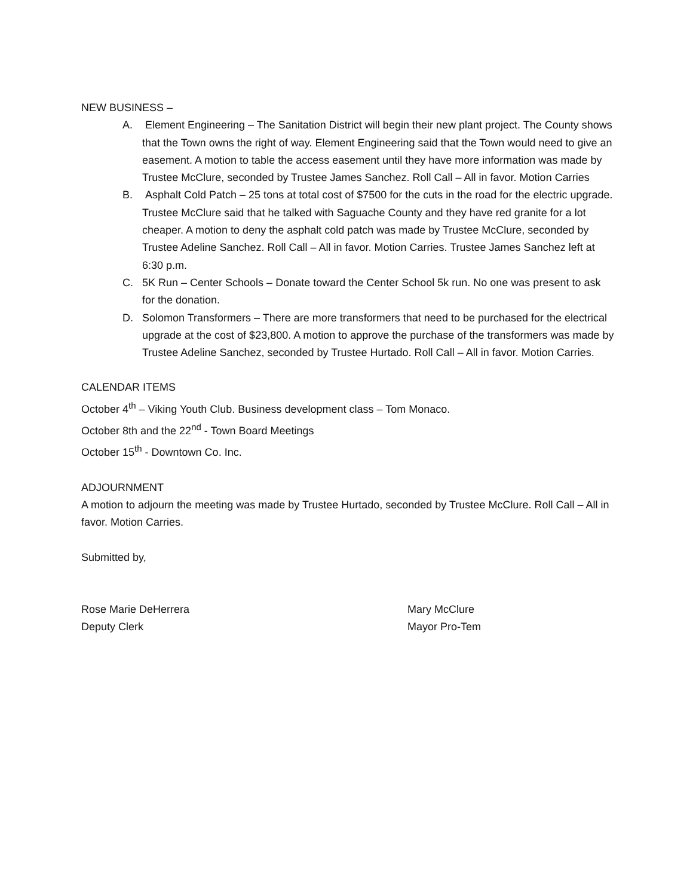NEW BUSINESS –
A. Element Engineering – The Sanitation District will begin their new plant project. The County shows that the Town owns the right of way. Element Engineering said that the Town would need to give an easement. A motion to table the access easement until they have more information was made by Trustee McClure, seconded by Trustee James Sanchez. Roll Call – All in favor. Motion Carries
B. Asphalt Cold Patch – 25 tons at total cost of $7500 for the cuts in the road for the electric upgrade. Trustee McClure said that he talked with Saguache County and they have red granite for a lot cheaper. A motion to deny the asphalt cold patch was made by Trustee McClure, seconded by Trustee Adeline Sanchez. Roll Call – All in favor. Motion Carries. Trustee James Sanchez left at 6:30 p.m.
C. 5K Run – Center Schools – Donate toward the Center School 5k run. No one was present to ask for the donation.
D. Solomon Transformers – There are more transformers that need to be purchased for the electrical upgrade at the cost of $23,800. A motion to approve the purchase of the transformers was made by Trustee Adeline Sanchez, seconded by Trustee Hurtado. Roll Call – All in favor. Motion Carries.
CALENDAR ITEMS
October 4<sup>th</sup> – Viking Youth Club. Business development class – Tom Monaco.
October 8th and the 22<sup>nd</sup> - Town Board Meetings
October 15<sup>th</sup> - Downtown Co. Inc.
ADJOURNMENT
A motion to adjourn the meeting was made by Trustee Hurtado, seconded by Trustee McClure. Roll Call – All in favor. Motion Carries.
Submitted by,
Rose Marie DeHerrera Mary McClure
Deputy Clerk Mayor Pro-Tem